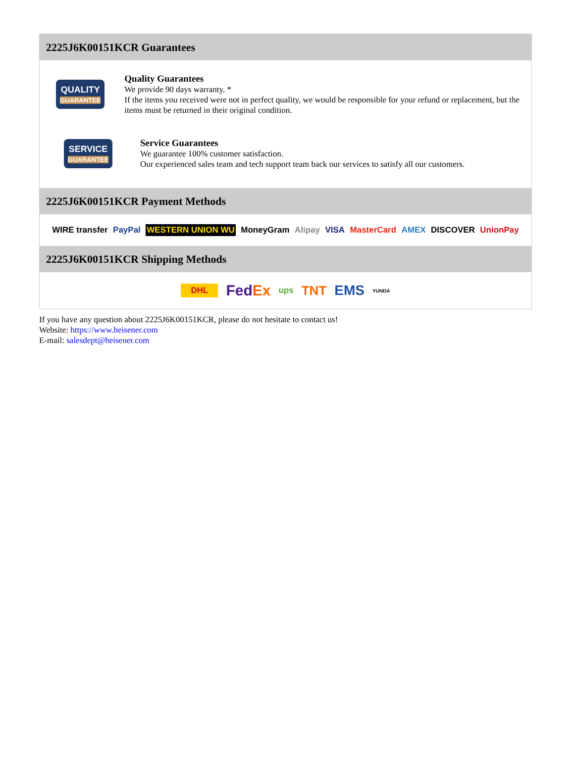2225J6K00151KCR Guarantees
QUALITY
GUARANTEE
Quality Guarantees
We provide 90 days warranty. *
If the items you received were not in perfect quality, we would be responsible for your refund or replacement, but the items must be returned in their original condition.
SERVICE
GUARANTEE
Service Guarantees
We guarantee 100% customer satisfaction.
Our experienced sales team and tech support team back our services to satisfy all our customers.
2225J6K00151KCR Payment Methods
WIRE transfer PayPal WESTERN UNION WU MoneyGram Alipay VISA MasterCard AMEX DISCOVER UnionPay
2225J6K00151KCR Shipping Methods
DHL FedEx ups TNT EMS YUNDA
If you have any question about 2225J6K00151KCR, please do not hesitate to contact us!
Website: https://www.heisener.com
E-mail: salesdept@heisener.com